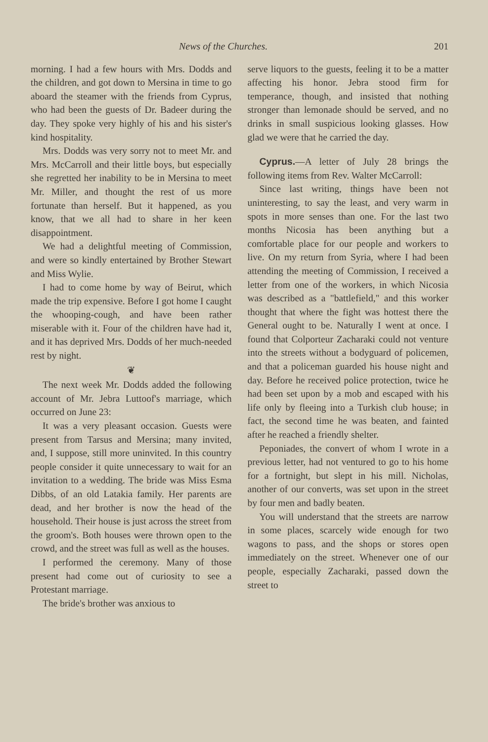News of the Churches. 201
morning. I had a few hours with Mrs. Dodds and the children, and got down to Mersina in time to go aboard the steamer with the friends from Cyprus, who had been the guests of Dr. Badeer during the day. They spoke very highly of his and his sister's kind hospitality.
Mrs. Dodds was very sorry not to meet Mr. and Mrs. McCarroll and their little boys, but especially she regretted her inability to be in Mersina to meet Mr. Miller, and thought the rest of us more fortunate than herself. But it happened, as you know, that we all had to share in her keen disappointment.
We had a delightful meeting of Commission, and were so kindly entertained by Brother Stewart and Miss Wylie.
I had to come home by way of Beirut, which made the trip expensive. Before I got home I caught the whooping-cough, and have been rather miserable with it. Four of the children have had it, and it has deprived Mrs. Dodds of her much-needed rest by night.
❦
The next week Mr. Dodds added the following account of Mr. Jebra Luttoof's marriage, which occurred on June 23:
It was a very pleasant occasion. Guests were present from Tarsus and Mersina; many invited, and, I suppose, still more uninvited. In this country people consider it quite unnecessary to wait for an invitation to a wedding. The bride was Miss Esma Dibbs, of an old Latakia family. Her parents are dead, and her brother is now the head of the household. Their house is just across the street from the groom's. Both houses were thrown open to the crowd, and the street was full as well as the houses.
I performed the ceremony. Many of those present had come out of curiosity to see a Protestant marriage.
The bride's brother was anxious to
serve liquors to the guests, feeling it to be a matter affecting his honor. Jebra stood firm for temperance, though, and insisted that nothing stronger than lemonade should be served, and no drinks in small suspicious looking glasses. How glad we were that he carried the day.
Cyprus.—A letter of July 28 brings the following items from Rev. Walter McCarroll:
Since last writing, things have been not uninteresting, to say the least, and very warm in spots in more senses than one. For the last two months Nicosia has been anything but a comfortable place for our people and workers to live. On my return from Syria, where I had been attending the meeting of Commission, I received a letter from one of the workers, in which Nicosia was described as a "battlefield," and this worker thought that where the fight was hottest there the General ought to be. Naturally I went at once. I found that Colporteur Zacharaki could not venture into the streets without a bodyguard of policemen, and that a policeman guarded his house night and day. Before he received police protection, twice he had been set upon by a mob and escaped with his life only by fleeing into a Turkish club house; in fact, the second time he was beaten, and fainted after he reached a friendly shelter.
Peponiades, the convert of whom I wrote in a previous letter, had not ventured to go to his home for a fortnight, but slept in his mill. Nicholas, another of our converts, was set upon in the street by four men and badly beaten.
You will understand that the streets are narrow in some places, scarcely wide enough for two wagons to pass, and the shops or stores open immediately on the street. Whenever one of our people, especially Zacharaki, passed down the street to